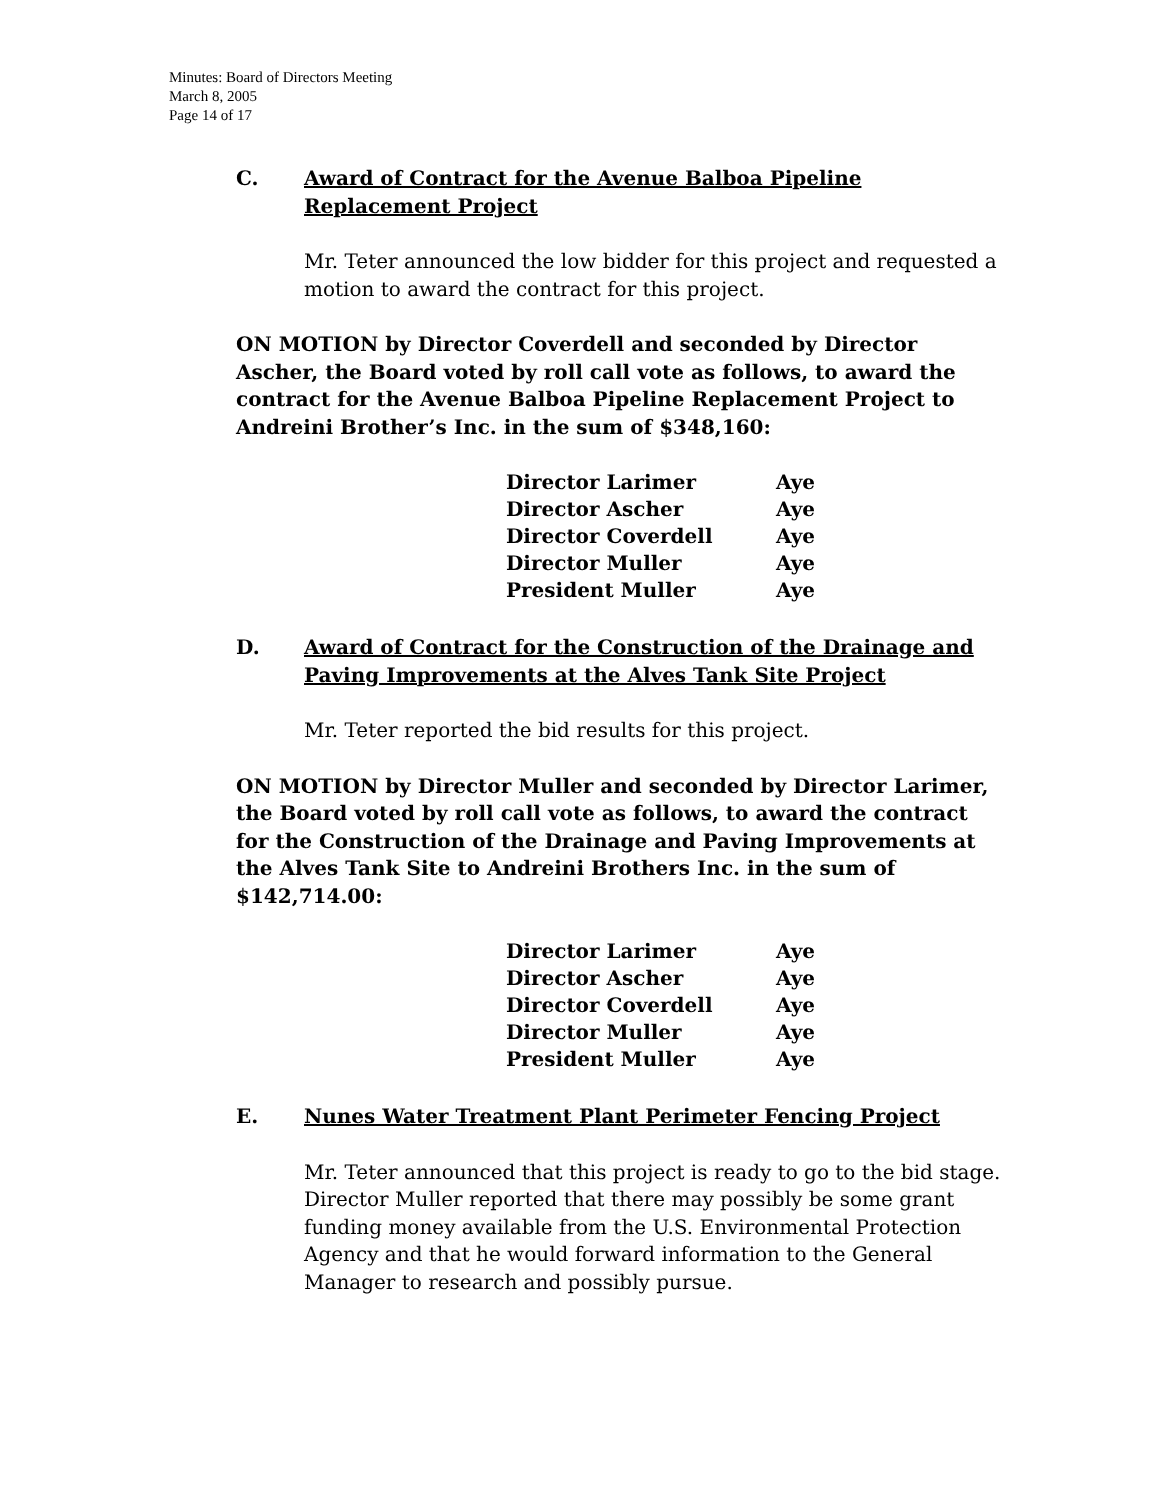Minutes: Board of Directors Meeting
March 8, 2005
Page 14 of 17
C. Award of Contract for the Avenue Balboa Pipeline Replacement Project
Mr. Teter announced the low bidder for this project and requested a motion to award the contract for this project.
ON MOTION by Director Coverdell and seconded by Director Ascher, the Board voted by roll call vote as follows, to award the contract for the Avenue Balboa Pipeline Replacement Project to Andreini Brother’s Inc. in the sum of $348,160:
| Director Larimer | Aye |
| Director Ascher | Aye |
| Director Coverdell | Aye |
| Director Muller | Aye |
| President Muller | Aye |
D. Award of Contract for the Construction of the Drainage and Paving Improvements at the Alves Tank Site Project
Mr. Teter reported the bid results for this project.
ON MOTION by Director Muller and seconded by Director Larimer, the Board voted by roll call vote as follows, to award the contract for the Construction of the Drainage and Paving Improvements at the Alves Tank Site to Andreini Brothers Inc. in the sum of $142,714.00:
| Director Larimer | Aye |
| Director Ascher | Aye |
| Director Coverdell | Aye |
| Director Muller | Aye |
| President Muller | Aye |
E. Nunes Water Treatment Plant Perimeter Fencing Project
Mr. Teter announced that this project is ready to go to the bid stage. Director Muller reported that there may possibly be some grant funding money available from the U.S. Environmental Protection Agency and that he would forward information to the General Manager to research and possibly pursue.